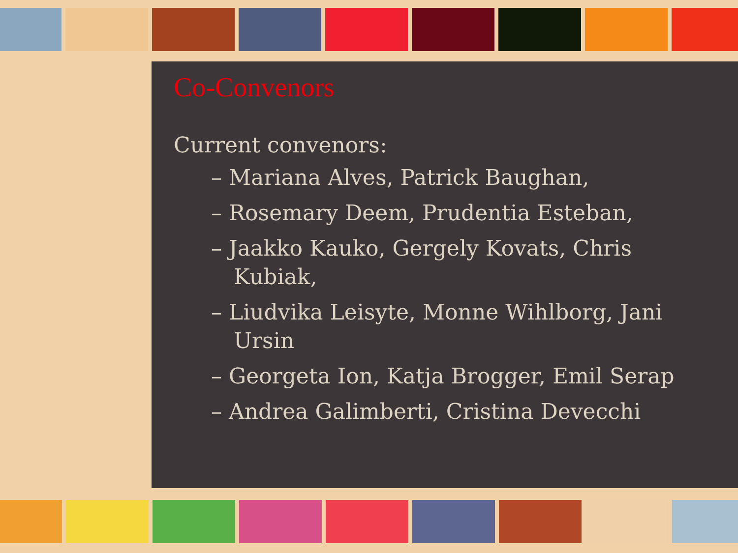Co-Convenors
Current convenors:
– Mariana Alves, Patrick Baughan,
– Rosemary Deem, Prudentia Esteban,
– Jaakko Kauko, Gergely Kovats, Chris Kubiak,
– Liudvika Leisyte, Monne Wihlborg, Jani Ursin
– Georgeta Ion, Katja Brogger, Emil Serap
– Andrea Galimberti, Cristina Devecchi